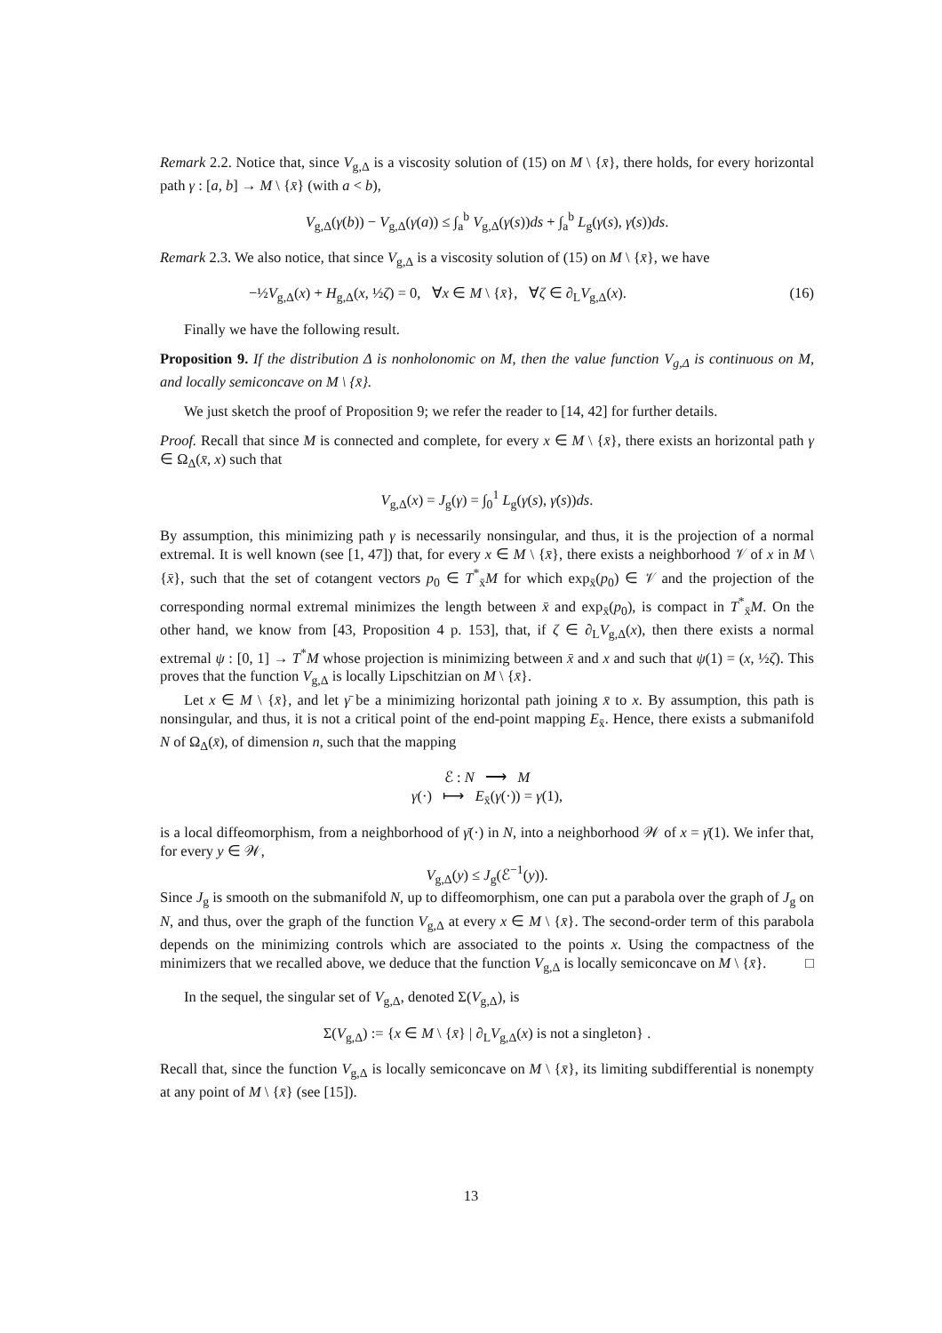Remark 2.2. Notice that, since V<sub>g,Δ</sub> is a viscosity solution of (15) on M \ {x̄}, there holds, for every horizontal path γ : [a, b] → M \ {x̄} (with a < b),
V<sub>g,Δ</sub>(γ(b)) − V<sub>g,Δ</sub>(γ(a)) ≤ ∫<sub>a</sub><sup>b</sup> V<sub>g,Δ</sub>(γ(s))ds + ∫<sub>a</sub><sup>b</sup> L<sub>g</sub>(γ(s), γ̇(s))ds.
Remark 2.3. We also notice, that since V<sub>g,Δ</sub> is a viscosity solution of (15) on M \ {x̄}, we have
−½V<sub>g,Δ</sub>(x) + H<sub>g,Δ</sub>(x, ½ζ) = 0, ∀x ∈ M \ {x̄}, ∀ζ ∈ ∂<sub>L</sub>V<sub>g,Δ</sub>(x). (16)
Finally we have the following result.
Proposition 9. If the distribution Δ is nonholonomic on M, then the value function V<sub>g,Δ</sub> is continuous on M, and locally semiconcave on M \ {x̄}.
We just sketch the proof of Proposition 9; we refer the reader to [14, 42] for further details.
Proof. Recall that since M is connected and complete, for every x ∈ M \ {x̄}, there exists an horizontal path γ ∈ Ω<sub>Δ</sub>(x̄, x) such that
V<sub>g,Δ</sub>(x) = J<sub>g</sub>(γ) = ∫<sub>0</sub><sup>1</sup> L<sub>g</sub>(γ(s), γ̇(s))ds.
By assumption, this minimizing path γ is necessarily nonsingular, and thus, it is the projection of a normal extremal. It is well known (see [1, 47]) that, for every x ∈ M \ {x̄}, there exists a neighborhood 𝒱 of x in M \ {x̄}, such that the set of cotangent vectors p<sub>0</sub> ∈ T<sup>*</sup><sub>x̄</sub>M for which exp<sub>x̄</sub>(p<sub>0</sub>) ∈ 𝒱 and the projection of the corresponding normal extremal minimizes the length between x̄ and exp<sub>x̄</sub>(p<sub>0</sub>), is compact in T<sup>*</sup><sub>x̄</sub>M. On the other hand, we know from [43, Proposition 4 p. 153], that, if ζ ∈ ∂<sub>L</sub>V<sub>g,Δ</sub>(x), then there exists a normal extremal ψ : [0, 1] → T<sup>*</sup>M whose projection is minimizing between x̄ and x and such that ψ(1) = (x, ½ζ). This proves that the function V<sub>g,Δ</sub> is locally Lipschitzian on M \ {x̄}.
Let x ∈ M \ {x̄}, and let γ̄ be a minimizing horizontal path joining x̄ to x. By assumption, this path is nonsingular, and thus, it is not a critical point of the end-point mapping E<sub>x̄</sub>. Hence, there exists a submanifold N of Ω<sub>Δ</sub>(x̄), of dimension n, such that the mapping
ℰ : N ⟶ M
γ(·) ⟼ E<sub>x̄</sub>(γ(·)) = γ(1),
is a local diffeomorphism, from a neighborhood of γ̄(·) in N, into a neighborhood 𝒲 of x = γ̄(1). We infer that, for every y ∈ 𝒲,
V<sub>g,Δ</sub>(y) ≤ J<sub>g</sub>(ℰ<sup>−1</sup>(y)).
Since J<sub>g</sub> is smooth on the submanifold N, up to diffeomorphism, one can put a parabola over the graph of J<sub>g</sub> on N, and thus, over the graph of the function V<sub>g,Δ</sub> at every x ∈ M \ {x̄}. The second-order term of this parabola depends on the minimizing controls which are associated to the points x. Using the compactness of the minimizers that we recalled above, we deduce that the function V<sub>g,Δ</sub> is locally semiconcave on M \ {x̄}. □
In the sequel, the singular set of V<sub>g,Δ</sub>, denoted Σ(V<sub>g,Δ</sub>), is
Σ(V<sub>g,Δ</sub>) := {x ∈ M \ {x̄} | ∂<sub>L</sub>V<sub>g,Δ</sub>(x) is not a singleton} .
Recall that, since the function V<sub>g,Δ</sub> is locally semiconcave on M \ {x̄}, its limiting subdifferential is nonempty at any point of M \ {x̄} (see [15]).
13